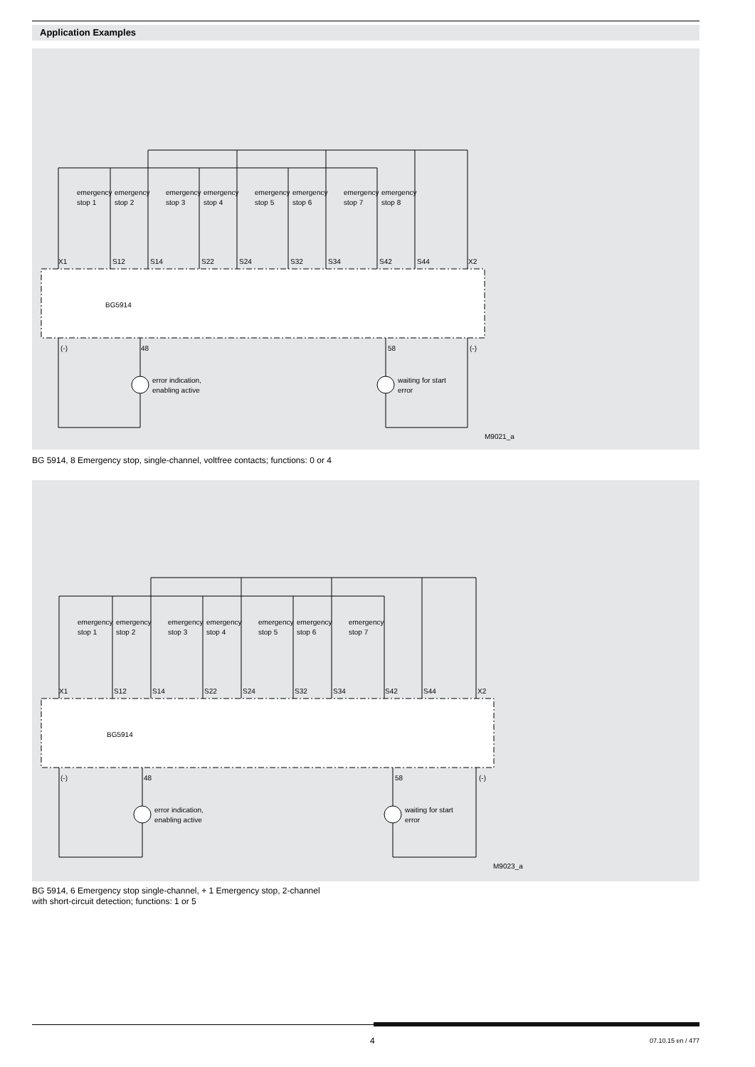Application Examples
BG5914
X1
S12
S14
S22
S24
S32
S34
S42
S44
X2
(-)
48
58
(-)
error indication,
enabling active
waiting for start
error
M9021_a
emergency
stop 1
emergency
stop 2
emergency
stop 3
emergency
stop 4
emergency
stop 5
emergency
stop 6
emergency
stop 7
emergency
stop 8
BG 5914, 8 Emergency stop, single-channel, voltfree contacts; functions: 0 or 4
BG5914
X1
S12
S14
S22
S24
S32
S34
S42
S44
X2
(-)
48
58
(-)
error indication,
enabling active
waiting for start
error
M9023_a
emergency
stop 1
emergency
stop 2
emergency
stop 3
emergency
stop 4
emergency
stop 5
emergency
stop 6
emergency
stop 7
BG 5914, 6 Emergency stop single-channel, + 1 Emergency stop, 2-channel
with short-circuit detection; functions: 1 or 5
4 07.10.15 en / 477